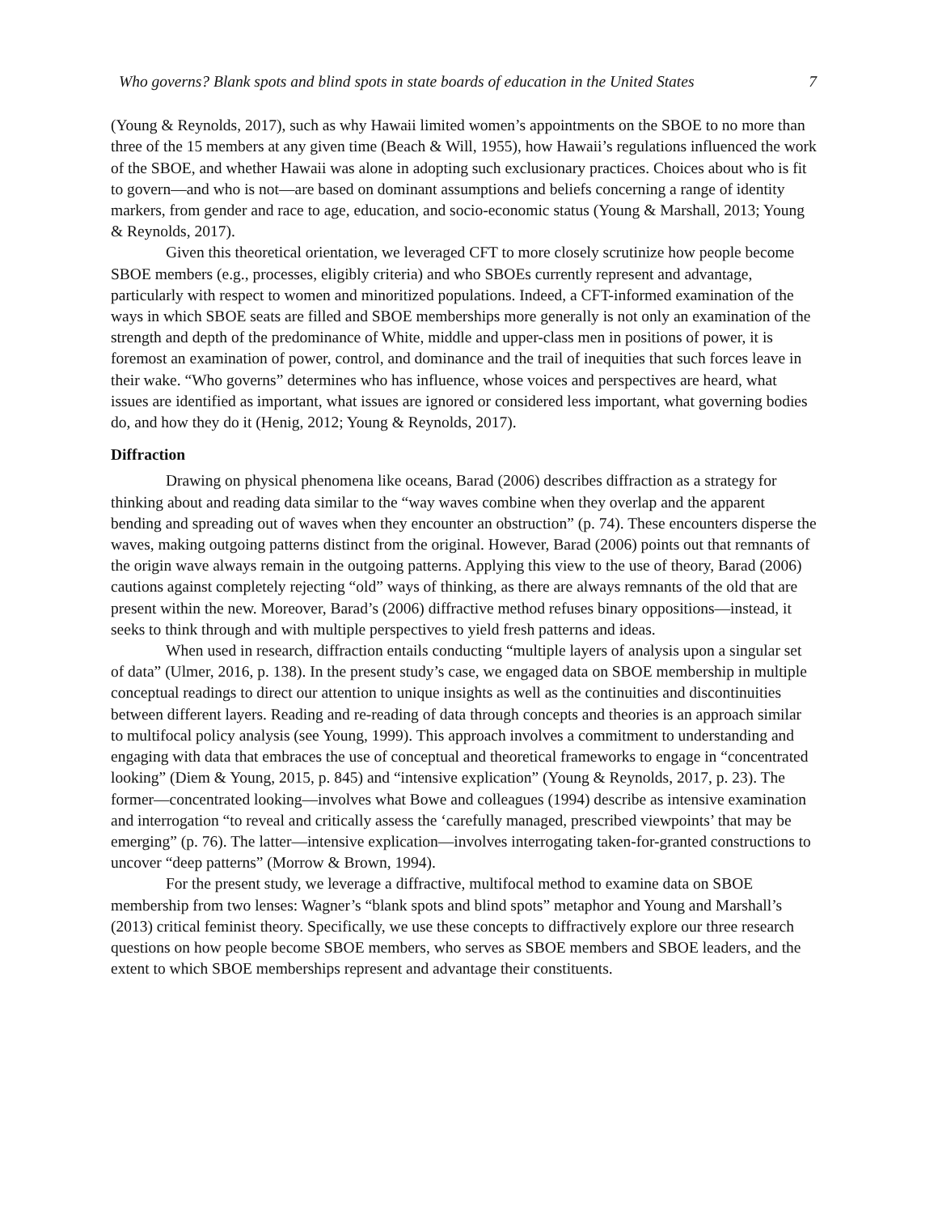Who governs? Blank spots and blind spots in state boards of education in the United States 7
(Young & Reynolds, 2017), such as why Hawaii limited women’s appointments on the SBOE to no more than three of the 15 members at any given time (Beach & Will, 1955), how Hawaii’s regulations influenced the work of the SBOE, and whether Hawaii was alone in adopting such exclusionary practices. Choices about who is fit to govern—and who is not—are based on dominant assumptions and beliefs concerning a range of identity markers, from gender and race to age, education, and socio-economic status (Young & Marshall, 2013; Young & Reynolds, 2017).
Given this theoretical orientation, we leveraged CFT to more closely scrutinize how people become SBOE members (e.g., processes, eligibly criteria) and who SBOEs currently represent and advantage, particularly with respect to women and minoritized populations. Indeed, a CFT-informed examination of the ways in which SBOE seats are filled and SBOE memberships more generally is not only an examination of the strength and depth of the predominance of White, middle and upper-class men in positions of power, it is foremost an examination of power, control, and dominance and the trail of inequities that such forces leave in their wake. “Who governs” determines who has influence, whose voices and perspectives are heard, what issues are identified as important, what issues are ignored or considered less important, what governing bodies do, and how they do it (Henig, 2012; Young & Reynolds, 2017).
Diffraction
Drawing on physical phenomena like oceans, Barad (2006) describes diffraction as a strategy for thinking about and reading data similar to the “way waves combine when they overlap and the apparent bending and spreading out of waves when they encounter an obstruction” (p. 74). These encounters disperse the waves, making outgoing patterns distinct from the original. However, Barad (2006) points out that remnants of the origin wave always remain in the outgoing patterns. Applying this view to the use of theory, Barad (2006) cautions against completely rejecting “old” ways of thinking, as there are always remnants of the old that are present within the new. Moreover, Barad’s (2006) diffractive method refuses binary oppositions—instead, it seeks to think through and with multiple perspectives to yield fresh patterns and ideas.
When used in research, diffraction entails conducting “multiple layers of analysis upon a singular set of data” (Ulmer, 2016, p. 138). In the present study’s case, we engaged data on SBOE membership in multiple conceptual readings to direct our attention to unique insights as well as the continuities and discontinuities between different layers. Reading and re-reading of data through concepts and theories is an approach similar to multifocal policy analysis (see Young, 1999). This approach involves a commitment to understanding and engaging with data that embraces the use of conceptual and theoretical frameworks to engage in “concentrated looking” (Diem & Young, 2015, p. 845) and “intensive explication” (Young & Reynolds, 2017, p. 23). The former—concentrated looking—involves what Bowe and colleagues (1994) describe as intensive examination and interrogation “to reveal and critically assess the ‘carefully managed, prescribed viewpoints’ that may be emerging” (p. 76). The latter—intensive explication—involves interrogating taken-for-granted constructions to uncover “deep patterns” (Morrow & Brown, 1994).
For the present study, we leverage a diffractive, multifocal method to examine data on SBOE membership from two lenses: Wagner’s “blank spots and blind spots” metaphor and Young and Marshall’s (2013) critical feminist theory. Specifically, we use these concepts to diffractively explore our three research questions on how people become SBOE members, who serves as SBOE members and SBOE leaders, and the extent to which SBOE memberships represent and advantage their constituents.